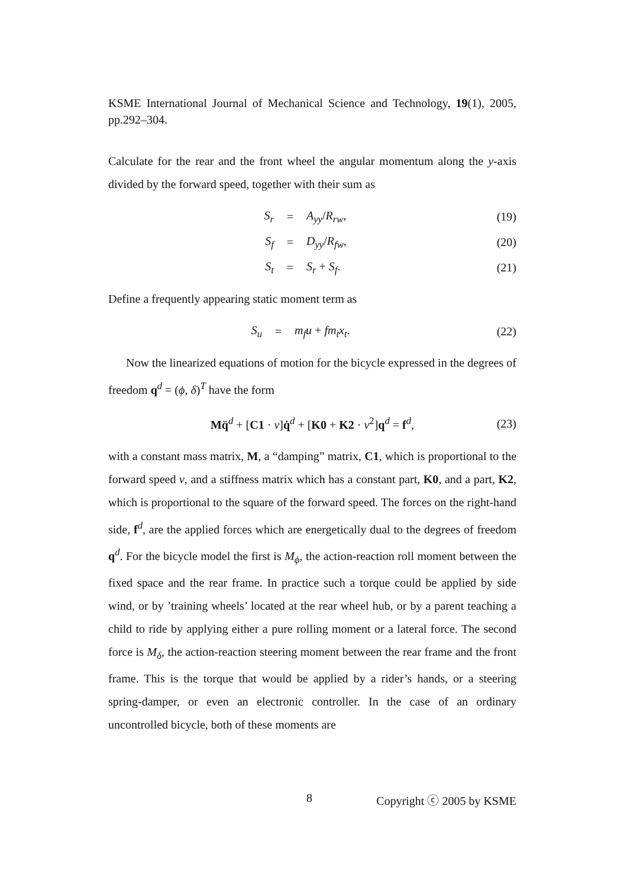KSME International Journal of Mechanical Science and Technology, 19(1), 2005, pp.292–304.
Calculate for the rear and the front wheel the angular momentum along the y-axis divided by the forward speed, together with their sum as
S<sub>r</sub> = A<sub>yy</sub>/R<sub>rw</sub>, (19)
S<sub>f</sub> = D<sub>yy</sub>/R<sub>fw</sub>, (20)
S<sub>t</sub> = S<sub>r</sub> + S<sub>f</sub>. (21)
Define a frequently appearing static moment term as
S<sub>u</sub> = m<sub>f</sub>u + fm<sub>t</sub>x<sub>t</sub>. (22)
Now the linearized equations of motion for the bicycle expressed in the degrees of freedom q<sup>d</sup> = (ϕ, δ)<sup>T</sup> have the form
Mq̈<sup>d</sup> + [C1 · v]q̇<sup>d</sup> + [K0 + K2 · v<sup>2</sup>]q<sup>d</sup> = f<sup>d</sup>, (23)
with a constant mass matrix, M, a “damping” matrix, C1, which is proportional to the forward speed v, and a stiffness matrix which has a constant part, K0, and a part, K2, which is proportional to the square of the forward speed. The forces on the right-hand side, f<sup>d</sup>, are the applied forces which are energetically dual to the degrees of freedom q<sup>d</sup>. For the bicycle model the first is M<sub>ϕ</sub>, the action-reaction roll moment between the fixed space and the rear frame. In practice such a torque could be applied by side wind, or by ’training wheels’ located at the rear wheel hub, or by a parent teaching a child to ride by applying either a pure rolling moment or a lateral force. The second force is M<sub>δ</sub>, the action-reaction steering moment between the rear frame and the front frame. This is the torque that would be applied by a rider’s hands, or a steering spring-damper, or even an electronic controller. In the case of an ordinary uncontrolled bicycle, both of these moments are
8 Copyright ⓒ 2005 by KSME